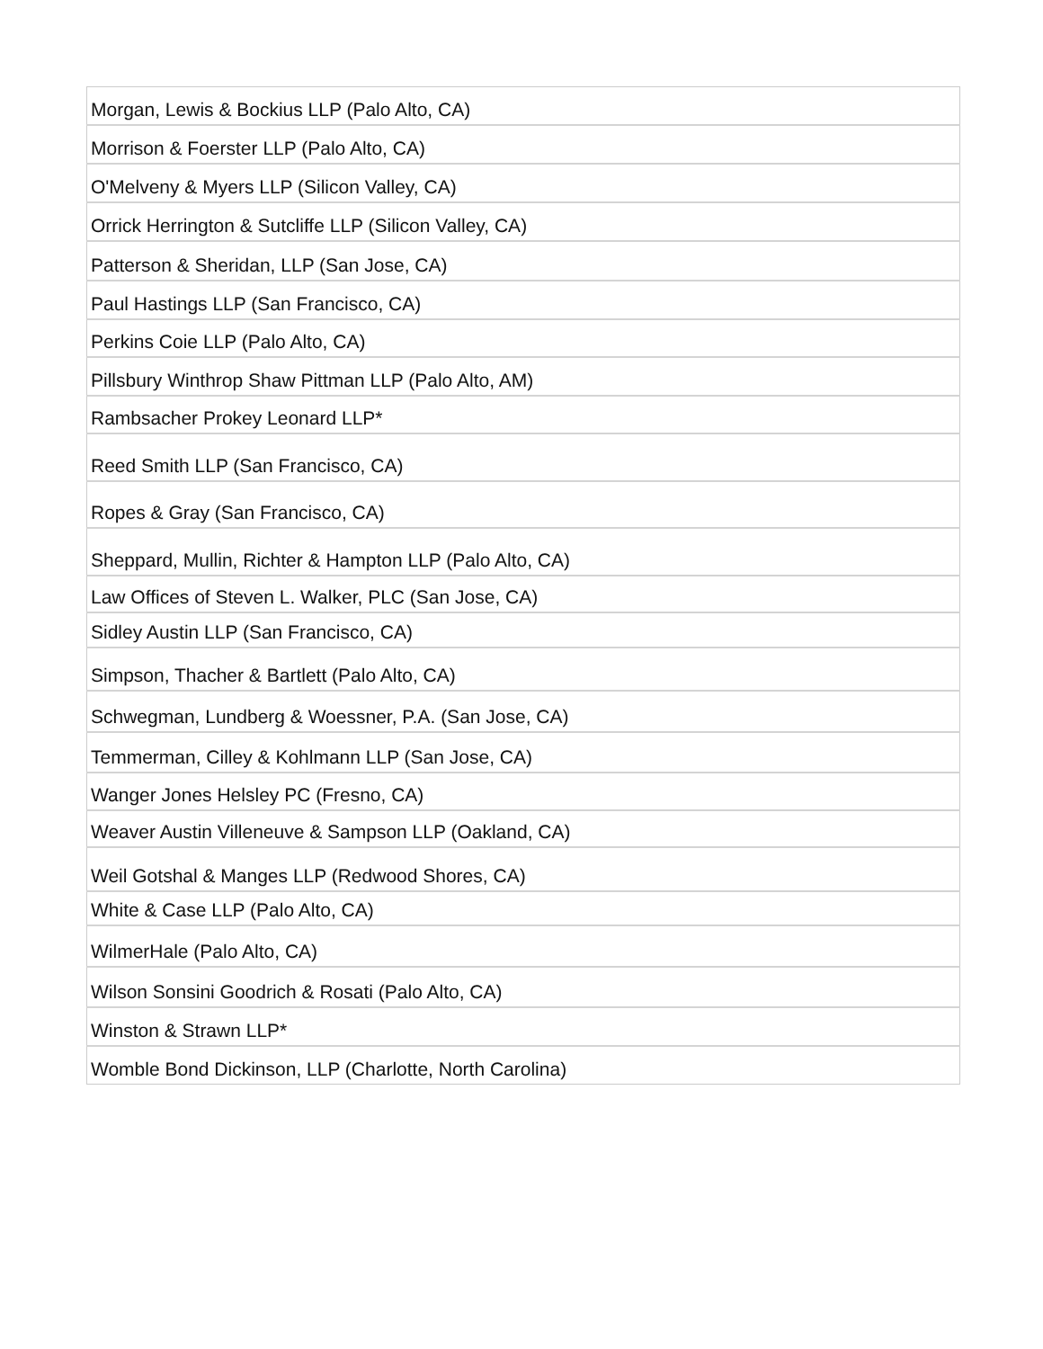| Morgan, Lewis & Bockius LLP (Palo Alto, CA) |
| Morrison & Foerster LLP (Palo Alto, CA) |
| O'Melveny & Myers LLP (Silicon Valley, CA) |
| Orrick Herrington & Sutcliffe LLP (Silicon Valley, CA) |
| Patterson & Sheridan, LLP (San Jose, CA) |
| Paul Hastings LLP (San Francisco, CA) |
| Perkins Coie LLP (Palo Alto, CA) |
| Pillsbury Winthrop Shaw Pittman LLP (Palo Alto, AM) |
| Rambsacher Prokey Leonard LLP* |
| Reed Smith LLP (San Francisco, CA) |
| Ropes & Gray (San Francisco, CA) |
| Sheppard, Mullin, Richter & Hampton LLP (Palo Alto, CA) |
| Law Offices of Steven L. Walker, PLC (San Jose, CA) |
| Sidley Austin LLP (San Francisco, CA) |
| Simpson, Thacher & Bartlett (Palo Alto, CA) |
| Schwegman, Lundberg & Woessner, P.A. (San Jose, CA) |
| Temmerman, Cilley & Kohlmann LLP (San Jose, CA) |
| Wanger Jones Helsley PC (Fresno, CA) |
| Weaver Austin Villeneuve & Sampson LLP (Oakland, CA) |
| Weil Gotshal & Manges LLP (Redwood Shores, CA) |
| White & Case LLP (Palo Alto, CA) |
| WilmerHale (Palo Alto, CA) |
| Wilson Sonsini Goodrich & Rosati (Palo Alto, CA) |
| Winston & Strawn LLP* |
| Womble Bond Dickinson, LLP (Charlotte, North Carolina) |